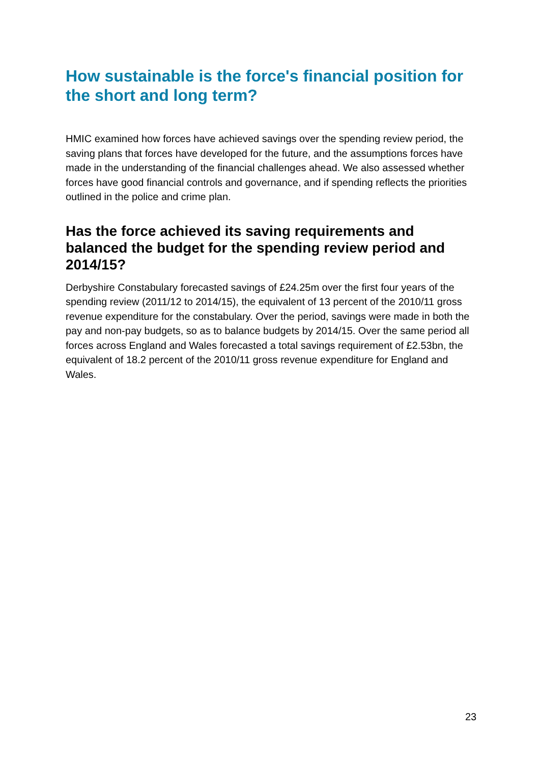How sustainable is the force's financial position for the short and long term?
HMIC examined how forces have achieved savings over the spending review period, the saving plans that forces have developed for the future, and the assumptions forces have made in the understanding of the financial challenges ahead. We also assessed whether forces have good financial controls and governance, and if spending reflects the priorities outlined in the police and crime plan.
Has the force achieved its saving requirements and balanced the budget for the spending review period and 2014/15?
Derbyshire Constabulary forecasted savings of £24.25m over the first four years of the spending review (2011/12 to 2014/15), the equivalent of 13 percent of the 2010/11 gross revenue expenditure for the constabulary. Over the period, savings were made in both the pay and non-pay budgets, so as to balance budgets by 2014/15. Over the same period all forces across England and Wales forecasted a total savings requirement of £2.53bn, the equivalent of 18.2 percent of the 2010/11 gross revenue expenditure for England and Wales.
23